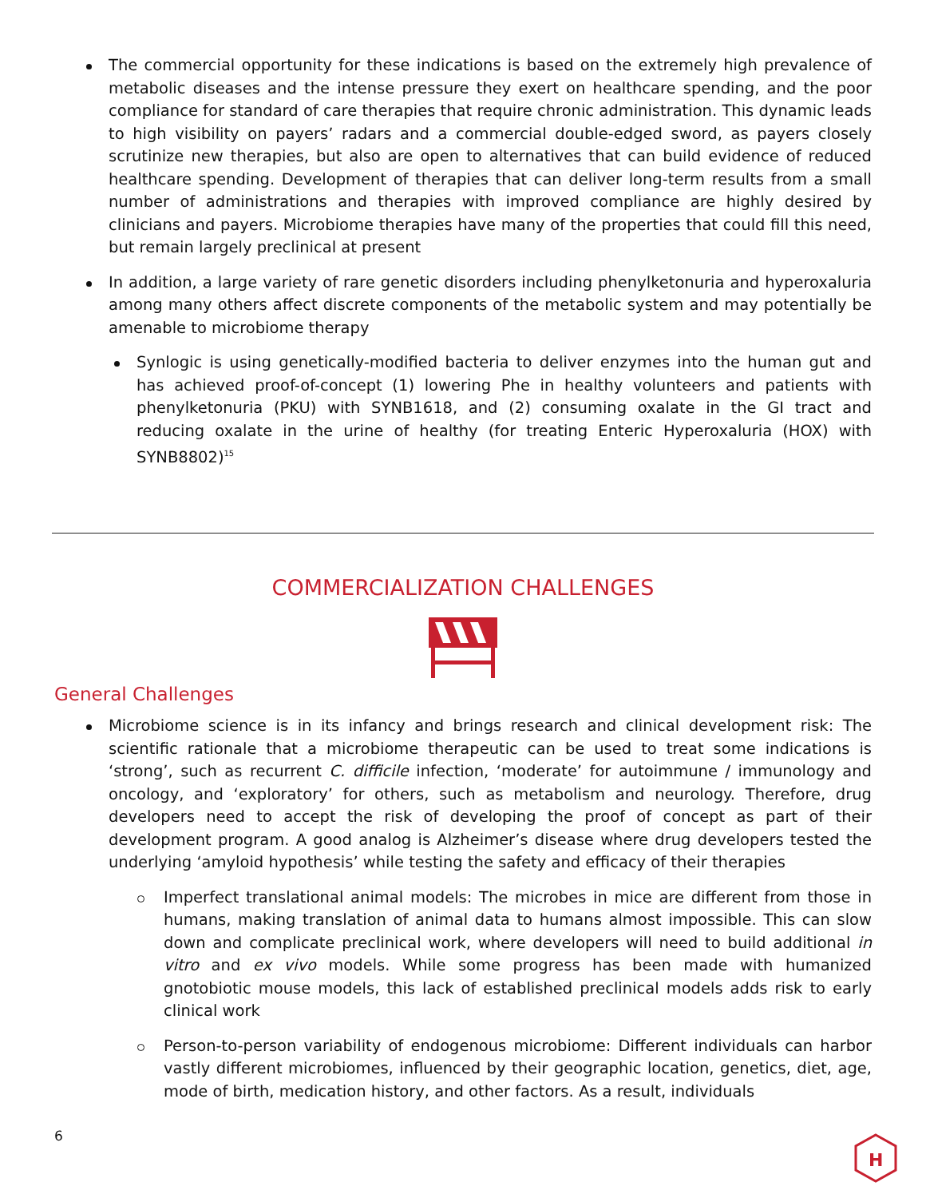The commercial opportunity for these indications is based on the extremely high prevalence of metabolic diseases and the intense pressure they exert on healthcare spending, and the poor compliance for standard of care therapies that require chronic administration. This dynamic leads to high visibility on payers’ radars and a commercial double-edged sword, as payers closely scrutinize new therapies, but also are open to alternatives that can build evidence of reduced healthcare spending. Development of therapies that can deliver long-term results from a small number of administrations and therapies with improved compliance are highly desired by clinicians and payers. Microbiome therapies have many of the properties that could fill this need, but remain largely preclinical at present
In addition, a large variety of rare genetic disorders including phenylketonuria and hyperoxaluria among many others affect discrete components of the metabolic system and may potentially be amenable to microbiome therapy
Synlogic is using genetically-modified bacteria to deliver enzymes into the human gut and has achieved proof-of-concept (1) lowering Phe in healthy volunteers and patients with phenylketonuria (PKU) with SYNB1618, and (2) consuming oxalate in the GI tract and reducing oxalate in the urine of healthy (for treating Enteric Hyperoxaluria (HOX) with SYNB8802)<sup>15</sup>
COMMERCIALIZATION CHALLENGES
General Challenges
Microbiome science is in its infancy and brings research and clinical development risk: The scientific rationale that a microbiome therapeutic can be used to treat some indications is ‘strong’, such as recurrent C. difficile infection, ‘moderate’ for autoimmune / immunology and oncology, and ‘exploratory’ for others, such as metabolism and neurology. Therefore, drug developers need to accept the risk of developing the proof of concept as part of their development program. A good analog is Alzheimer’s disease where drug developers tested the underlying ‘amyloid hypothesis’ while testing the safety and efficacy of their therapies
Imperfect translational animal models: The microbes in mice are different from those in humans, making translation of animal data to humans almost impossible. This can slow down and complicate preclinical work, where developers will need to build additional in vitro and ex vivo models. While some progress has been made with humanized gnotobiotic mouse models, this lack of established preclinical models adds risk to early clinical work
Person-to-person variability of endogenous microbiome: Different individuals can harbor vastly different microbiomes, influenced by their geographic location, genetics, diet, age, mode of birth, medication history, and other factors. As a result, individuals
6
H